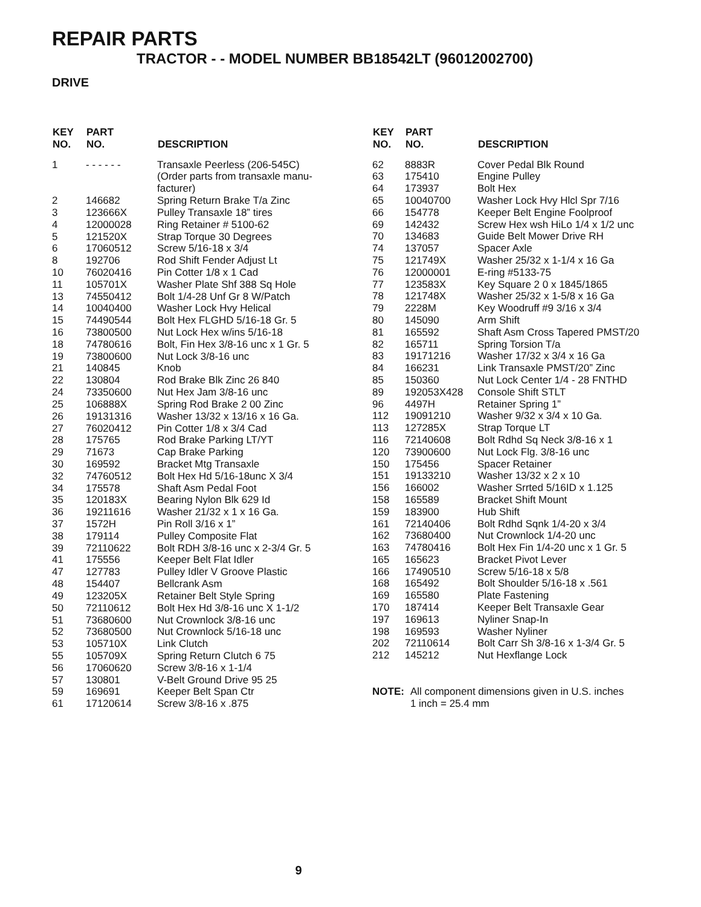REPAIR PARTS
TRACTOR - - MODEL NUMBER BB18542LT (96012002700)
DRIVE
| KEY NO. | PART NO. | DESCRIPTION |
| --- | --- | --- |
| 1 | - - - - - - | Transaxle Peerless (206-545C) (Order parts from transaxle manu- facturer) |
| 2 | 146682 | Spring Return Brake T/a Zinc |
| 3 | 123666X | Pulley Transaxle 18” tires |
| 4 | 12000028 | Ring Retainer # 5100-62 |
| 5 | 121520X | Strap Torque 30 Degrees |
| 6 | 17060512 | Screw 5/16-18 x 3/4 |
| 8 | 192706 | Rod Shift Fender Adjust Lt |
| 10 | 76020416 | Pin Cotter 1/8 x 1 Cad |
| 11 | 105701X | Washer Plate Shf 388 Sq Hole |
| 13 | 74550412 | Bolt 1/4-28 Unf Gr 8 W/Patch |
| 14 | 10040400 | Washer Lock Hvy Helical |
| 15 | 74490544 | Bolt Hex FLGHD 5/16-18 Gr. 5 |
| 16 | 73800500 | Nut Lock Hex w/ins 5/16-18 |
| 18 | 74780616 | Bolt, Fin Hex 3/8-16 unc x 1 Gr. 5 |
| 19 | 73800600 | Nut Lock 3/8-16 unc |
| 21 | 140845 | Knob |
| 22 | 130804 | Rod Brake Blk Zinc 26 840 |
| 24 | 73350600 | Nut Hex Jam 3/8-16 unc |
| 25 | 106888X | Spring Rod Brake 2 00 Zinc |
| 26 | 19131316 | Washer 13/32 x 13/16 x 16 Ga. |
| 27 | 76020412 | Pin Cotter 1/8 x 3/4 Cad |
| 28 | 175765 | Rod Brake Parking LT/YT |
| 29 | 71673 | Cap Brake Parking |
| 30 | 169592 | Bracket Mtg Transaxle |
| 32 | 74760512 | Bolt Hex Hd 5/16-18unc X 3/4 |
| 34 | 175578 | Shaft Asm Pedal Foot |
| 35 | 120183X | Bearing Nylon Blk 629 Id |
| 36 | 19211616 | Washer 21/32 x 1 x 16 Ga. |
| 37 | 1572H | Pin Roll 3/16 x 1” |
| 38 | 179114 | Pulley Composite Flat |
| 39 | 72110622 | Bolt RDH 3/8-16 unc x 2-3/4 Gr. 5 |
| 41 | 175556 | Keeper Belt Flat Idler |
| 47 | 127783 | Pulley Idler V Groove Plastic |
| 48 | 154407 | Bellcrank Asm |
| 49 | 123205X | Retainer Belt Style Spring |
| 50 | 72110612 | Bolt Hex Hd 3/8-16 unc X 1-1/2 |
| 51 | 73680600 | Nut Crownlock 3/8-16 unc |
| 52 | 73680500 | Nut Crownlock 5/16-18 unc |
| 53 | 105710X | Link Clutch |
| 55 | 105709X | Spring Return Clutch 6 75 |
| 56 | 17060620 | Screw 3/8-16 x 1-1/4 |
| 57 | 130801 | V-Belt Ground Drive 95 25 |
| 59 | 169691 | Keeper Belt Span Ctr |
| 61 | 17120614 | Screw 3/8-16 x .875 |
| KEY NO. | PART NO. | DESCRIPTION |
| --- | --- | --- |
| 62 | 8883R | Cover Pedal Blk Round |
| 63 | 175410 | Engine Pulley |
| 64 | 173937 | Bolt Hex |
| 65 | 10040700 | Washer Lock Hvy Hlcl Spr 7/16 |
| 66 | 154778 | Keeper Belt Engine Foolproof |
| 69 | 142432 | Screw Hex wsh HiLo 1/4 x 1/2 unc |
| 70 | 134683 | Guide Belt Mower Drive RH |
| 74 | 137057 | Spacer Axle |
| 75 | 121749X | Washer 25/32 x 1-1/4 x 16 Ga |
| 76 | 12000001 | E-ring #5133-75 |
| 77 | 123583X | Key Square 2 0 x 1845/1865 |
| 78 | 121748X | Washer 25/32 x 1-5/8 x 16 Ga |
| 79 | 2228M | Key Woodruff #9 3/16 x 3/4 |
| 80 | 145090 | Arm Shift |
| 81 | 165592 | Shaft Asm Cross Tapered PMST/20 |
| 82 | 165711 | Spring Torsion T/a |
| 83 | 19171216 | Washer 17/32 x 3/4 x 16 Ga |
| 84 | 166231 | Link Transaxle PMST/20” Zinc |
| 85 | 150360 | Nut Lock Center 1/4 - 28 FNTHD |
| 89 | 192053X428 | Console Shift STLT |
| 96 | 4497H | Retainer Spring 1” |
| 112 | 19091210 | Washer 9/32 x 3/4 x 10 Ga. |
| 113 | 127285X | Strap Torque LT |
| 116 | 72140608 | Bolt Rdhd Sq Neck 3/8-16 x 1 |
| 120 | 73900600 | Nut Lock Flg. 3/8-16 unc |
| 150 | 175456 | Spacer Retainer |
| 151 | 19133210 | Washer 13/32 x 2 x 10 |
| 156 | 166002 | Washer Srrted 5/16ID x 1.125 |
| 158 | 165589 | Bracket Shift Mount |
| 159 | 183900 | Hub Shift |
| 161 | 72140406 | Bolt Rdhd Sqnk 1/4-20 x 3/4 |
| 162 | 73680400 | Nut Crownlock 1/4-20 unc |
| 163 | 74780416 | Bolt Hex Fin 1/4-20 unc x 1 Gr. 5 |
| 165 | 165623 | Bracket Pivot Lever |
| 166 | 17490510 | Screw 5/16-18 x 5/8 |
| 168 | 165492 | Bolt Shoulder 5/16-18 x .561 |
| 169 | 165580 | Plate Fastening |
| 170 | 187414 | Keeper Belt Transaxle Gear |
| 197 | 169613 | Nyliner Snap-In |
| 198 | 169593 | Washer Nyliner |
| 202 | 72110614 | Bolt Carr Sh 3/8-16 x 1-3/4 Gr. 5 |
| 212 | 145212 | Nut Hexflange Lock |
NOTE: All component dimensions given in U.S. inches
1 inch = 25.4 mm
9